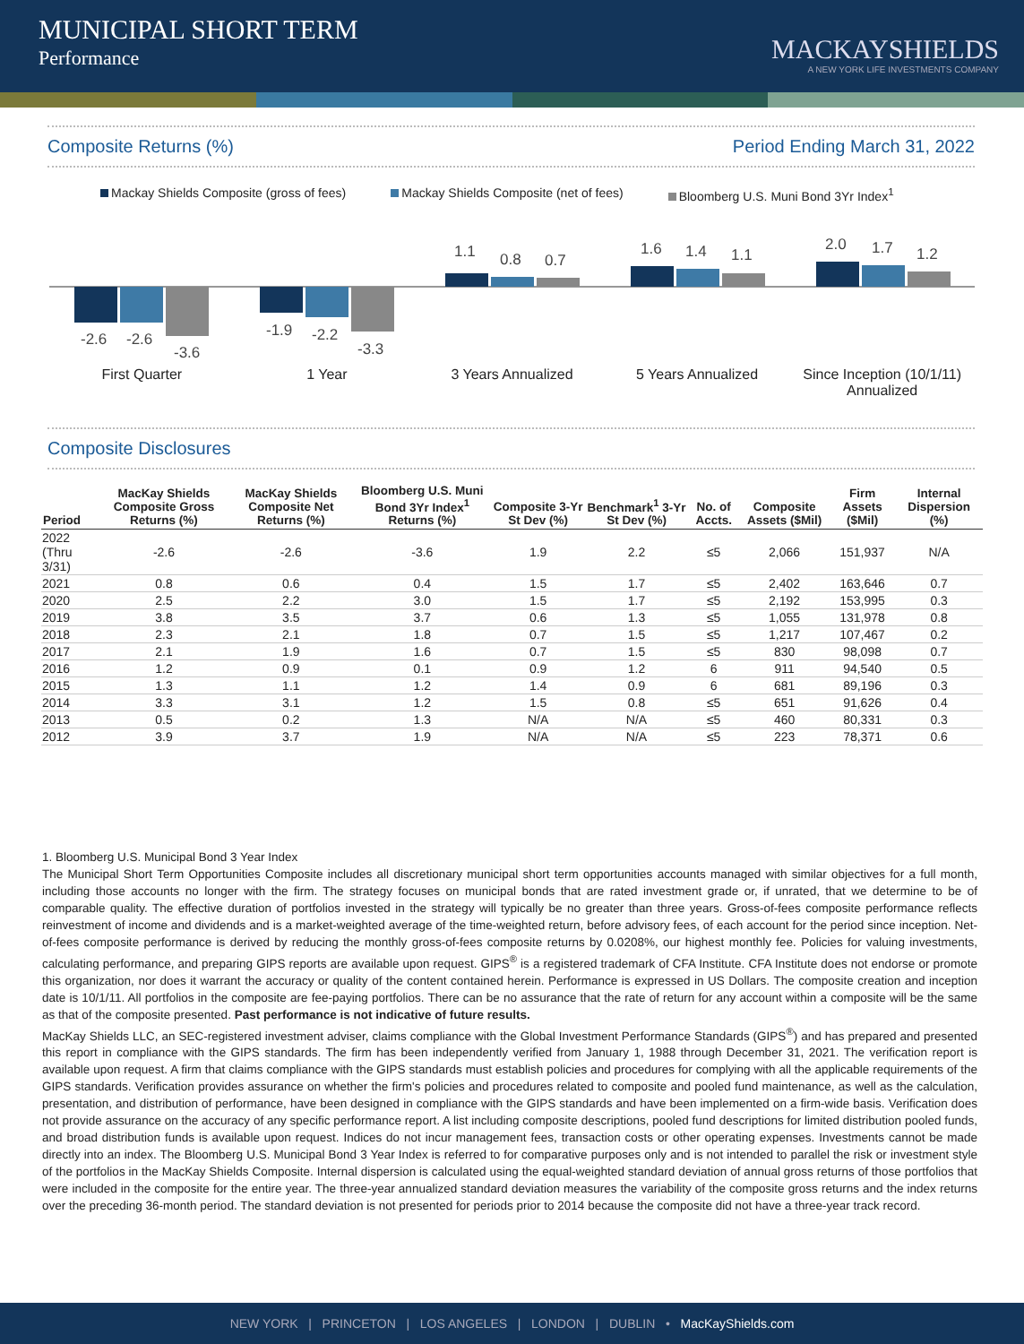MUNICIPAL SHORT TERM
Performance
MACKAYSHIELDS
A NEW YORK LIFE INVESTMENTS COMPANY
Composite Returns (%) Period Ending March 31, 2022
Mackay Shields Composite (gross of fees) Mackay Shields Composite (net of fees) Bloomberg U.S. Muni Bond 3Yr Index<sup>1</sup>
1.1 0.8 0.7
1.6 1.4 1.1
2.0 1.7 1.2
-2.6 -2.6
-3.6
-1.9 -2.2
-3.3
First Quarter 1 Year 3 Years Annualized 5 Years Annualized Since Inception (10/1/11) Annualized
Composite Disclosures
| Period | MacKay Shields Composite Gross Returns (%) | MacKay Shields Composite Net Returns (%) | Bloomberg U.S. Muni Bond 3Yr Index<sup>1</sup> Returns (%) | Composite 3-Yr St Dev (%) | Benchmark<sup>1</sup> 3-Yr St Dev (%) | No. of Accts. | Composite Assets ($Mil) | Firm Assets ($Mil) | Internal Dispersion (%) |
| --- | --- | --- | --- | --- | --- | --- | --- | --- | --- |
| 2022 (Thru 3/31) | -2.6 | -2.6 | -3.6 | 1.9 | 2.2 | ≤5 | 2,066 | 151,937 | N/A |
| 2021 | 0.8 | 0.6 | 0.4 | 1.5 | 1.7 | ≤5 | 2,402 | 163,646 | 0.7 |
| 2020 | 2.5 | 2.2 | 3.0 | 1.5 | 1.7 | ≤5 | 2,192 | 153,995 | 0.3 |
| 2019 | 3.8 | 3.5 | 3.7 | 0.6 | 1.3 | ≤5 | 1,055 | 131,978 | 0.8 |
| 2018 | 2.3 | 2.1 | 1.8 | 0.7 | 1.5 | ≤5 | 1,217 | 107,467 | 0.2 |
| 2017 | 2.1 | 1.9 | 1.6 | 0.7 | 1.5 | ≤5 | 830 | 98,098 | 0.7 |
| 2016 | 1.2 | 0.9 | 0.1 | 0.9 | 1.2 | 6 | 911 | 94,540 | 0.5 |
| 2015 | 1.3 | 1.1 | 1.2 | 1.4 | 0.9 | 6 | 681 | 89,196 | 0.3 |
| 2014 | 3.3 | 3.1 | 1.2 | 1.5 | 0.8 | ≤5 | 651 | 91,626 | 0.4 |
| 2013 | 0.5 | 0.2 | 1.3 | N/A | N/A | ≤5 | 460 | 80,331 | 0.3 |
| 2012 | 3.9 | 3.7 | 1.9 | N/A | N/A | ≤5 | 223 | 78,371 | 0.6 |
1. Bloomberg U.S. Municipal Bond 3 Year Index
The Municipal Short Term Opportunities Composite includes all discretionary municipal short term opportunities accounts managed with similar objectives for a full month, including those accounts no longer with the firm. The strategy focuses on municipal bonds that are rated investment grade or, if unrated, that we determine to be of comparable quality. The effective duration of portfolios invested in the strategy will typically be no greater than three years. Gross-of-fees composite performance reflects reinvestment of income and dividends and is a market-weighted average of the time-weighted return, before advisory fees, of each account for the period since inception. Net-of-fees composite performance is derived by reducing the monthly gross-of-fees composite returns by 0.0208%, our highest monthly fee. Policies for valuing investments, calculating performance, and preparing GIPS reports are available upon request. GIPS<sup>®</sup> is a registered trademark of CFA Institute. CFA Institute does not endorse or promote this organization, nor does it warrant the accuracy or quality of the content contained herein. Performance is expressed in US Dollars. The composite creation and inception date is 10/1/11. All portfolios in the composite are fee-paying portfolios. There can be no assurance that the rate of return for any account within a composite will be the same as that of the composite presented. Past performance is not indicative of future results.
MacKay Shields LLC, an SEC-registered investment adviser, claims compliance with the Global Investment Performance Standards (GIPS<sup>®</sup>) and has prepared and presented this report in compliance with the GIPS standards. The firm has been independently verified from January 1, 1988 through December 31, 2021. The verification report is available upon request. A firm that claims compliance with the GIPS standards must establish policies and procedures for complying with all the applicable requirements of the GIPS standards. Verification provides assurance on whether the firm's policies and procedures related to composite and pooled fund maintenance, as well as the calculation, presentation, and distribution of performance, have been designed in compliance with the GIPS standards and have been implemented on a firm-wide basis. Verification does not provide assurance on the accuracy of any specific performance report. A list including composite descriptions, pooled fund descriptions for limited distribution pooled funds, and broad distribution funds is available upon request. Indices do not incur management fees, transaction costs or other operating expenses. Investments cannot be made directly into an index. The Bloomberg U.S. Municipal Bond 3 Year Index is referred to for comparative purposes only and is not intended to parallel the risk or investment style of the portfolios in the MacKay Shields Composite. Internal dispersion is calculated using the equal-weighted standard deviation of annual gross returns of those portfolios that were included in the composite for the entire year. The three-year annualized standard deviation measures the variability of the composite gross returns and the index returns over the preceding 36-month period. The standard deviation is not presented for periods prior to 2014 because the composite did not have a three-year track record.
NEW YORK | PRINCETON | LOS ANGELES | LONDON | DUBLIN • MacKayShields.com